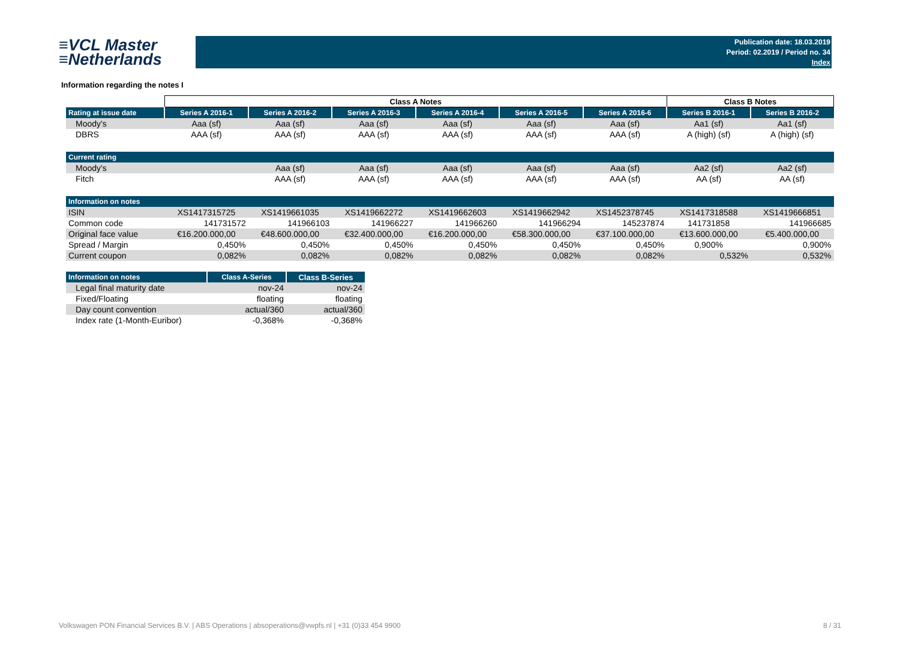≡VCL Master
≡Netherlands
Publication date: 18.03.2019
Period: 02.2019 / Period no. 34
Index
Information regarding the notes I
| | Class A Notes | | | | | | Class B Notes | |
| Rating at issue date | Series A 2016-1 | Series A 2016-2 | Series A 2016-3 | Series A 2016-4 | Series A 2016-5 | Series A 2016-6 | Series B 2016-1 | Series B 2016-2 |
| Moody's | Aaa (sf) | Aaa (sf) | Aaa (sf) | Aaa (sf) | Aaa (sf) | Aaa (sf) | Aa1 (sf) | Aa1 (sf) |
| DBRS | AAA (sf) | AAA (sf) | AAA (sf) | AAA (sf) | AAA (sf) | AAA (sf) | A (high) (sf) | A (high) (sf) |
| Current rating | | | | | | | | |
| Moody's | | Aaa (sf) | Aaa (sf) | Aaa (sf) | Aaa (sf) | Aaa (sf) | Aa2 (sf) | Aa2 (sf) |
| Fitch | | AAA (sf) | AAA (sf) | AAA (sf) | AAA (sf) | AAA (sf) | AA (sf) | AA (sf) |
| Information on notes | | | | | | | | |
| ISIN | XS1417315725 | XS1419661035 | XS1419662272 | XS1419662603 | XS1419662942 | XS1452378745 | XS1417318588 | XS1419666851 |
| Common code | 141731572 | 141966103 | 141966227 | 141966260 | 141966294 | 145237874 | 141731858 | 141966685 |
| Original face value | €16.200.000,00 | €48.600.000,00 | €32.400.000,00 | €16.200.000,00 | €58.300.000,00 | €37.100.000,00 | €13.600.000,00 | €5.400.000,00 |
| Spread / Margin | 0,450% | 0,450% | 0,450% | 0,450% | 0,450% | 0,450% | 0,900% | 0,900% |
| Current coupon | 0,082% | 0,082% | 0,082% | 0,082% | 0,082% | 0,082% | 0,532% | 0,532% |
| Information on notes | Class A-Series | Class B-Series |
| --- | --- | --- |
| Legal final maturity date | nov-24 | nov-24 |
| Fixed/Floating | floating | floating |
| Day count convention | actual/360 | actual/360 |
| Index rate (1-Month-Euribor) | -0,368% | -0,368% |
Volkswagen PON Financial Services B.V. | ABS Operations | absoperations@vwpfs.nl | +31 (0)33 454 9900 8 / 31